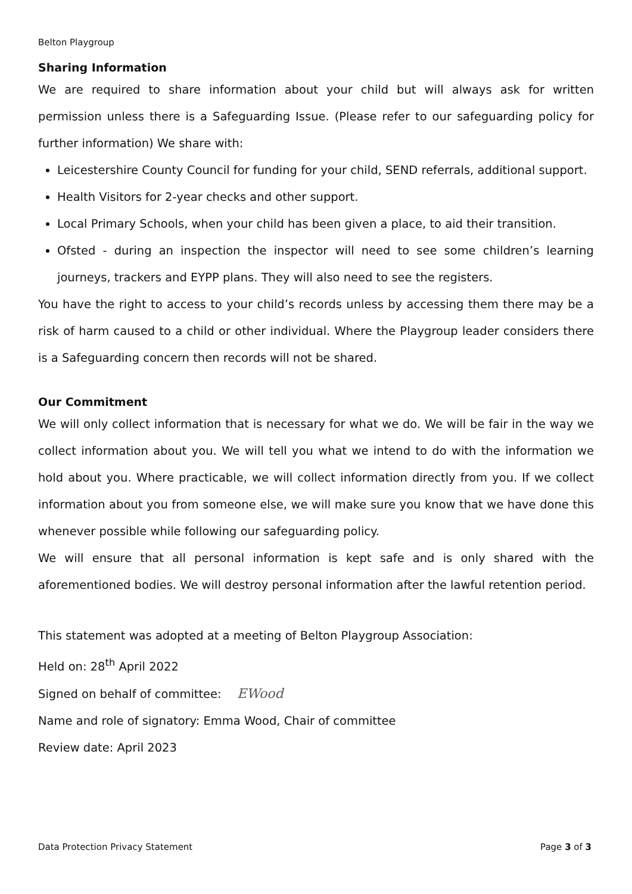Belton Playgroup
Sharing Information
We are required to share information about your child but will always ask for written permission unless there is a Safeguarding Issue. (Please refer to our safeguarding policy for further information) We share with:
Leicestershire County Council for funding for your child, SEND referrals, additional support.
Health Visitors for 2-year checks and other support.
Local Primary Schools, when your child has been given a place, to aid their transition.
Ofsted - during an inspection the inspector will need to see some children’s learning journeys, trackers and EYPP plans. They will also need to see the registers.
You have the right to access to your child’s records unless by accessing them there may be a risk of harm caused to a child or other individual. Where the Playgroup leader considers there is a Safeguarding concern then records will not be shared.
Our Commitment
We will only collect information that is necessary for what we do. We will be fair in the way we collect information about you. We will tell you what we intend to do with the information we hold about you. Where practicable, we will collect information directly from you. If we collect information about you from someone else, we will make sure you know that we have done this whenever possible while following our safeguarding policy.
We will ensure that all personal information is kept safe and is only shared with the aforementioned bodies. We will destroy personal information after the lawful retention period.
This statement was adopted at a meeting of Belton Playgroup Association:
Held on: 28<sup>th</sup> April 2022
Signed on behalf of committee: EWood
Name and role of signatory: Emma Wood, Chair of committee
Review date: April 2023
Data Protection Privacy Statement Page 3 of 3